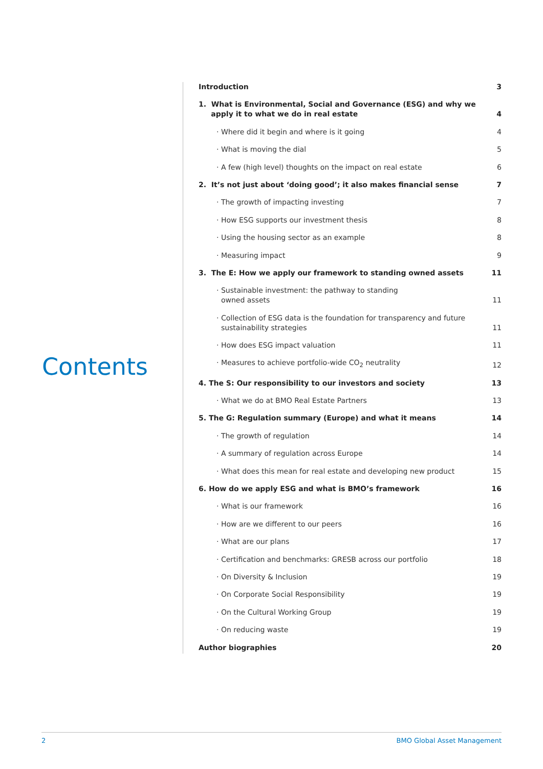Contents
Introduction 3
1. What is Environmental, Social and Governance (ESG) and why we
apply it to what we do in real estate 4
· Where did it begin and where is it going 4
· What is moving the dial 5
· A few (high level) thoughts on the impact on real estate 6
2. It’s not just about ‘doing good’; it also makes financial sense 7
· The growth of impacting investing 7
· How ESG supports our investment thesis 8
· Using the housing sector as an example 8
· Measuring impact 9
3. The E: How we apply our framework to standing owned assets 11
· Sustainable investment: the pathway to standing
owned assets 11
· Collection of ESG data is the foundation for transparency and future
sustainability strategies 11
· How does ESG impact valuation 11
· Measures to achieve portfolio-wide CO<sub>2</sub> neutrality 12
4. The S: Our responsibility to our investors and society 13
· What we do at BMO Real Estate Partners 13
5. The G: Regulation summary (Europe) and what it means 14
· The growth of regulation 14
· A summary of regulation across Europe 14
· What does this mean for real estate and developing new product 15
6. How do we apply ESG and what is BMO’s framework 16
· What is our framework 16
· How are we different to our peers 16
· What are our plans 17
· Certification and benchmarks: GRESB across our portfolio 18
· On Diversity & Inclusion 19
· On Corporate Social Responsibility 19
· On the Cultural Working Group 19
· On reducing waste 19
Author biographies 20
2 BMO Global Asset Management